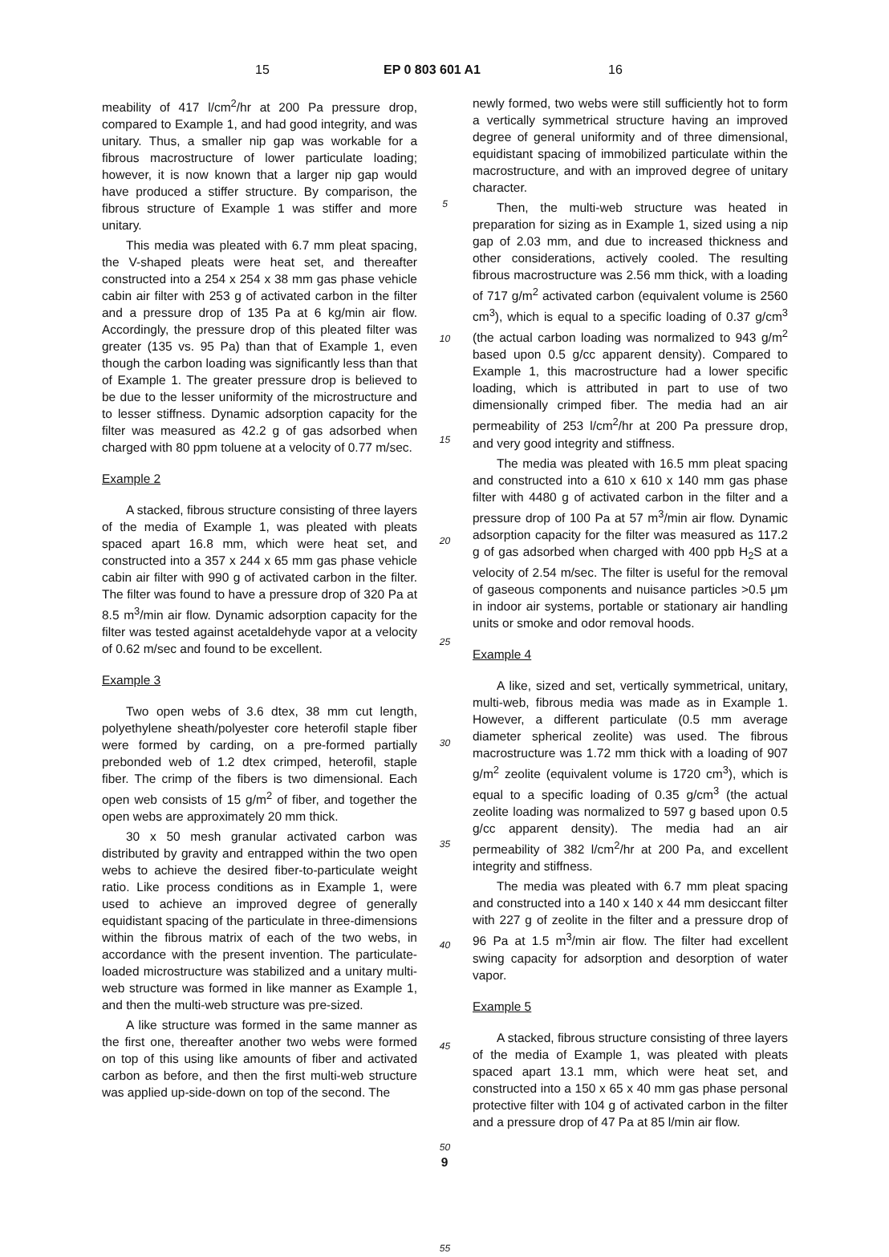15 EP 0 803 601 A1 16
meability of 417 l/cm<sup>2</sup>/hr at 200 Pa pressure drop, compared to Example 1, and had good integrity, and was unitary. Thus, a smaller nip gap was workable for a fibrous macrostructure of lower particulate loading; however, it is now known that a larger nip gap would have produced a stiffer structure. By comparison, the fibrous structure of Example 1 was stiffer and more unitary.
This media was pleated with 6.7 mm pleat spacing, the V-shaped pleats were heat set, and thereafter constructed into a 254 x 254 x 38 mm gas phase vehicle cabin air filter with 253 g of activated carbon in the filter and a pressure drop of 135 Pa at 6 kg/min air flow. Accordingly, the pressure drop of this pleated filter was greater (135 vs. 95 Pa) than that of Example 1, even though the carbon loading was significantly less than that of Example 1. The greater pressure drop is believed to be due to the lesser uniformity of the microstructure and to lesser stiffness. Dynamic adsorption capacity for the filter was measured as 42.2 g of gas adsorbed when charged with 80 ppm toluene at a velocity of 0.77 m/sec.
Example 2
A stacked, fibrous structure consisting of three layers of the media of Example 1, was pleated with pleats spaced apart 16.8 mm, which were heat set, and constructed into a 357 x 244 x 65 mm gas phase vehicle cabin air filter with 990 g of activated carbon in the filter. The filter was found to have a pressure drop of 320 Pa at 8.5 m<sup>3</sup>/min air flow. Dynamic adsorption capacity for the filter was tested against acetaldehyde vapor at a velocity of 0.62 m/sec and found to be excellent.
Example 3
Two open webs of 3.6 dtex, 38 mm cut length, polyethylene sheath/polyester core heterofil staple fiber were formed by carding, on a pre-formed partially prebonded web of 1.2 dtex crimped, heterofil, staple fiber. The crimp of the fibers is two dimensional. Each open web consists of 15 g/m<sup>2</sup> of fiber, and together the open webs are approximately 20 mm thick.
30 x 50 mesh granular activated carbon was distributed by gravity and entrapped within the two open webs to achieve the desired fiber-to-particulate weight ratio. Like process conditions as in Example 1, were used to achieve an improved degree of generally equidistant spacing of the particulate in three-dimensions within the fibrous matrix of each of the two webs, in accordance with the present invention. The particulate-loaded microstructure was stabilized and a unitary multi-web structure was formed in like manner as Example 1, and then the multi-web structure was pre-sized.
A like structure was formed in the same manner as the first one, thereafter another two webs were formed on top of this using like amounts of fiber and activated carbon as before, and then the first multi-web structure was applied up-side-down on top of the second. The
5
10
15
20
25
30
35
40
45
50
55
newly formed, two webs were still sufficiently hot to form a vertically symmetrical structure having an improved degree of general uniformity and of three dimensional, equidistant spacing of immobilized particulate within the macrostructure, and with an improved degree of unitary character.
Then, the multi-web structure was heated in preparation for sizing as in Example 1, sized using a nip gap of 2.03 mm, and due to increased thickness and other considerations, actively cooled. The resulting fibrous macrostructure was 2.56 mm thick, with a loading of 717 g/m<sup>2</sup> activated carbon (equivalent volume is 2560 cm<sup>3</sup>), which is equal to a specific loading of 0.37 g/cm<sup>3</sup> (the actual carbon loading was normalized to 943 g/m<sup>2</sup> based upon 0.5 g/cc apparent density). Compared to Example 1, this macrostructure had a lower specific loading, which is attributed in part to use of two dimensionally crimped fiber. The media had an air permeability of 253 l/cm<sup>2</sup>/hr at 200 Pa pressure drop, and very good integrity and stiffness.
The media was pleated with 16.5 mm pleat spacing and constructed into a 610 x 610 x 140 mm gas phase filter with 4480 g of activated carbon in the filter and a pressure drop of 100 Pa at 57 m<sup>3</sup>/min air flow. Dynamic adsorption capacity for the filter was measured as 117.2 g of gas adsorbed when charged with 400 ppb H<sub>2</sub>S at a velocity of 2.54 m/sec. The filter is useful for the removal of gaseous components and nuisance particles >0.5 μm in indoor air systems, portable or stationary air handling units or smoke and odor removal hoods.
Example 4
A like, sized and set, vertically symmetrical, unitary, multi-web, fibrous media was made as in Example 1. However, a different particulate (0.5 mm average diameter spherical zeolite) was used. The fibrous macrostructure was 1.72 mm thick with a loading of 907 g/m<sup>2</sup> zeolite (equivalent volume is 1720 cm<sup>3</sup>), which is equal to a specific loading of 0.35 g/cm<sup>3</sup> (the actual zeolite loading was normalized to 597 g based upon 0.5 g/cc apparent density). The media had an air permeability of 382 l/cm<sup>2</sup>/hr at 200 Pa, and excellent integrity and stiffness.
The media was pleated with 6.7 mm pleat spacing and constructed into a 140 x 140 x 44 mm desiccant filter with 227 g of zeolite in the filter and a pressure drop of 96 Pa at 1.5 m<sup>3</sup>/min air flow. The filter had excellent swing capacity for adsorption and desorption of water vapor.
Example 5
A stacked, fibrous structure consisting of three layers of the media of Example 1, was pleated with pleats spaced apart 13.1 mm, which were heat set, and constructed into a 150 x 65 x 40 mm gas phase personal protective filter with 104 g of activated carbon in the filter and a pressure drop of 47 Pa at 85 l/min air flow.
9